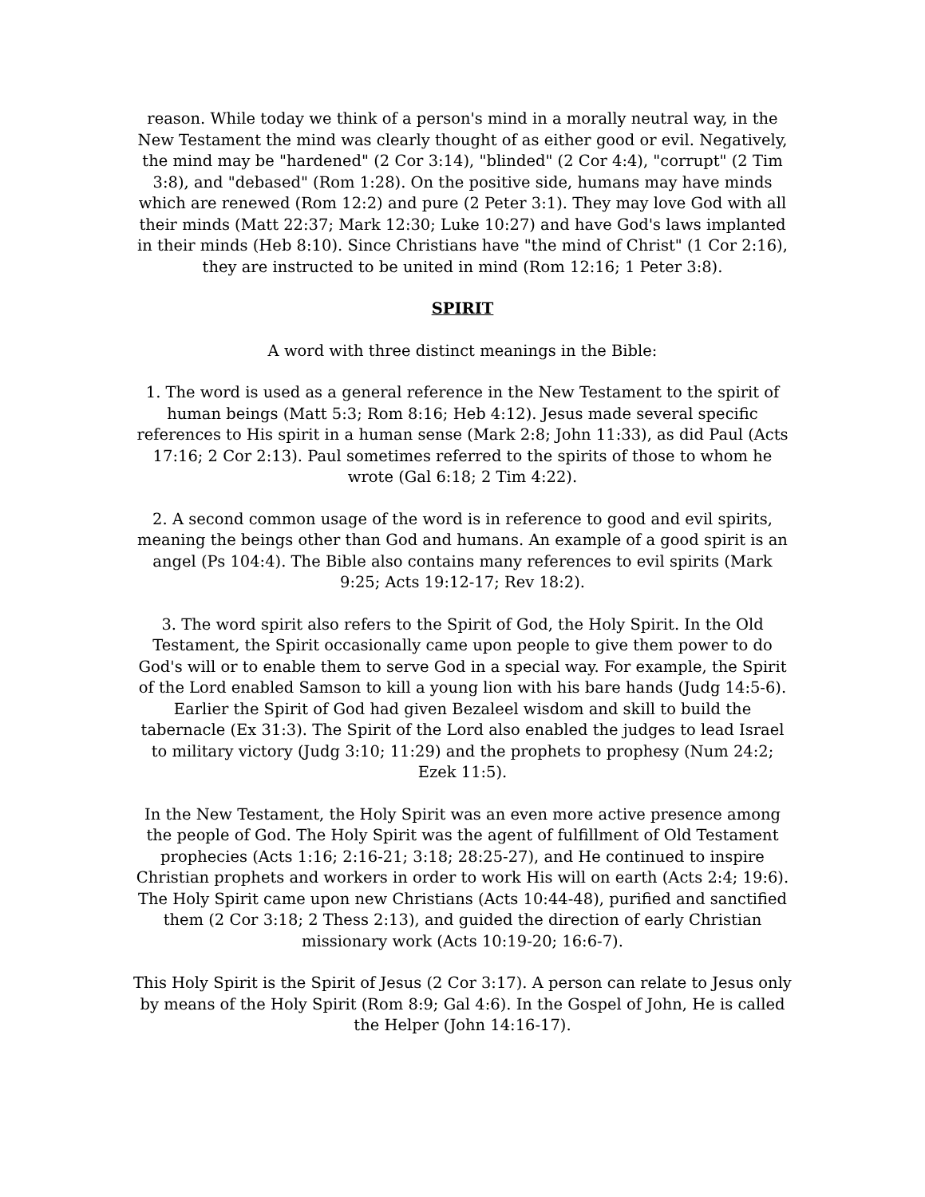reason. While today we think of a person's mind in a morally neutral way, in the New Testament the mind was clearly thought of as either good or evil. Negatively, the mind may be "hardened" (2 Cor 3:14), "blinded" (2 Cor 4:4), "corrupt" (2 Tim 3:8), and "debased" (Rom 1:28). On the positive side, humans may have minds which are renewed (Rom 12:2) and pure (2 Peter 3:1). They may love God with all their minds (Matt 22:37; Mark 12:30; Luke 10:27) and have God's laws implanted in their minds (Heb 8:10). Since Christians have "the mind of Christ" (1 Cor 2:16), they are instructed to be united in mind (Rom 12:16; 1 Peter 3:8).
SPIRIT
A word with three distinct meanings in the Bible:
1. The word is used as a general reference in the New Testament to the spirit of human beings (Matt 5:3; Rom 8:16; Heb 4:12). Jesus made several specific references to His spirit in a human sense (Mark 2:8; John 11:33), as did Paul (Acts 17:16; 2 Cor 2:13). Paul sometimes referred to the spirits of those to whom he wrote (Gal 6:18; 2 Tim 4:22).
2. A second common usage of the word is in reference to good and evil spirits, meaning the beings other than God and humans. An example of a good spirit is an angel (Ps 104:4). The Bible also contains many references to evil spirits (Mark 9:25; Acts 19:12-17; Rev 18:2).
3. The word spirit also refers to the Spirit of God, the Holy Spirit. In the Old Testament, the Spirit occasionally came upon people to give them power to do God's will or to enable them to serve God in a special way. For example, the Spirit of the Lord enabled Samson to kill a young lion with his bare hands (Judg 14:5-6). Earlier the Spirit of God had given Bezaleel wisdom and skill to build the tabernacle (Ex 31:3). The Spirit of the Lord also enabled the judges to lead Israel to military victory (Judg 3:10; 11:29) and the prophets to prophesy (Num 24:2; Ezek 11:5).
In the New Testament, the Holy Spirit was an even more active presence among the people of God. The Holy Spirit was the agent of fulfillment of Old Testament prophecies (Acts 1:16; 2:16-21; 3:18; 28:25-27), and He continued to inspire Christian prophets and workers in order to work His will on earth (Acts 2:4; 19:6). The Holy Spirit came upon new Christians (Acts 10:44-48), purified and sanctified them (2 Cor 3:18; 2 Thess 2:13), and guided the direction of early Christian missionary work (Acts 10:19-20; 16:6-7).
This Holy Spirit is the Spirit of Jesus (2 Cor 3:17). A person can relate to Jesus only by means of the Holy Spirit (Rom 8:9; Gal 4:6). In the Gospel of John, He is called the Helper (John 14:16-17).